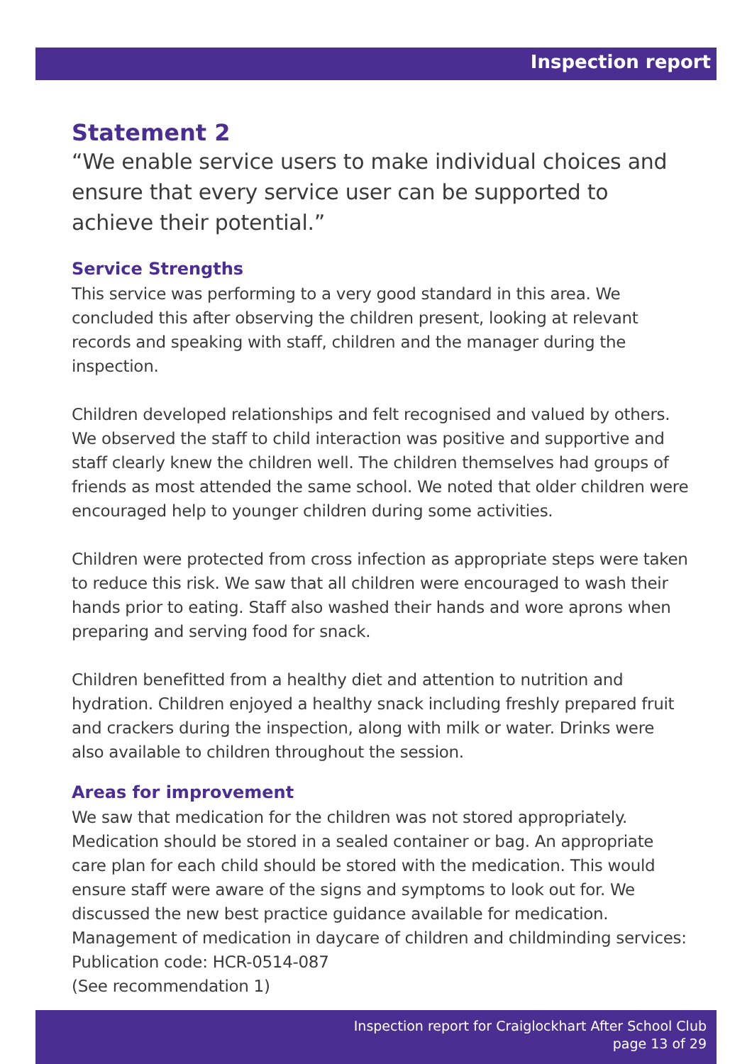Inspection report
Statement 2
“We enable service users to make individual choices and ensure that every service user can be supported to achieve their potential.”
Service Strengths
This service was performing to a very good standard in this area. We concluded this after observing the children present, looking at relevant records and speaking with staff, children and the manager during the inspection.
Children developed relationships and felt recognised and valued by others. We observed the staff to child interaction was positive and supportive and staff clearly knew the children well. The children themselves had groups of friends as most attended the same school. We noted that older children were encouraged help to younger children during some activities.
Children were protected from cross infection as appropriate steps were taken to reduce this risk. We saw that all children were encouraged to wash their hands prior to eating. Staff also washed their hands and wore aprons when preparing and serving food for snack.
Children benefitted from a healthy diet and attention to nutrition and hydration. Children enjoyed a healthy snack including freshly prepared fruit and crackers during the inspection, along with milk or water. Drinks were also available to children throughout the session.
Areas for improvement
We saw that medication for the children was not stored appropriately. Medication should be stored in a sealed container or bag. An appropriate care plan for each child should be stored with the medication. This would ensure staff were aware of the signs and symptoms to look out for. We discussed the new best practice guidance available for medication.
Management of medication in daycare of children and childminding services: Publication code: HCR-0514-087
(See recommendation 1)
Inspection report for Craiglockhart After School Club
page 13 of 29